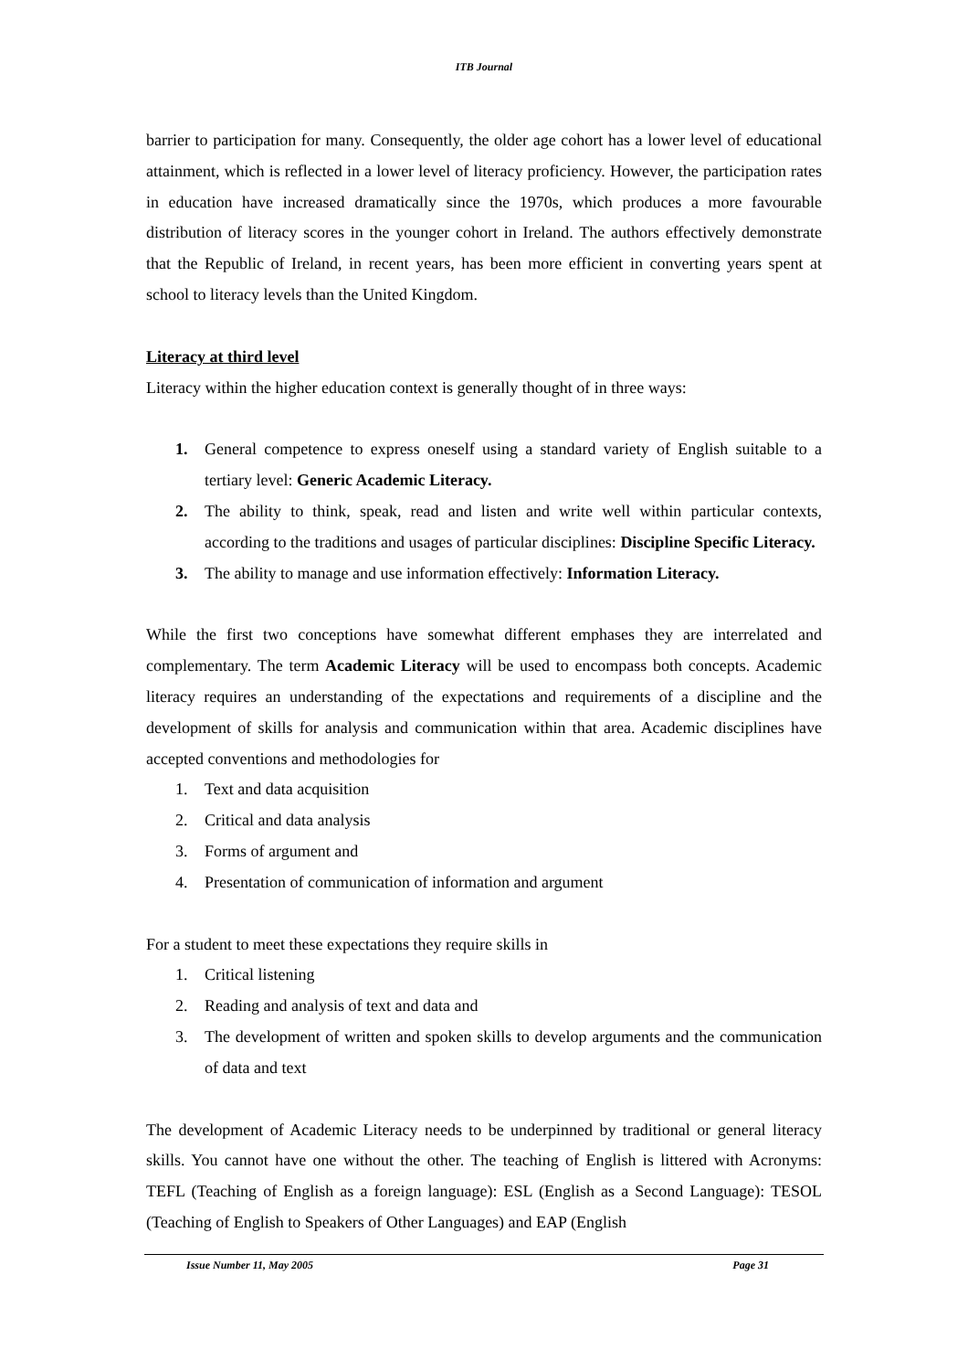ITB Journal
barrier to participation for many. Consequently, the older age cohort has a lower level of educational attainment, which is reflected in a lower level of literacy proficiency. However, the participation rates in education have increased dramatically since the 1970s, which produces a more favourable distribution of literacy scores in the younger cohort in Ireland. The authors effectively demonstrate that the Republic of Ireland, in recent years, has been more efficient in converting years spent at school to literacy levels than the United Kingdom.
Literacy at third level
Literacy within the higher education context is generally thought of in three ways:
1. General competence to express oneself using a standard variety of English suitable to a tertiary level: Generic Academic Literacy.
2. The ability to think, speak, read and listen and write well within particular contexts, according to the traditions and usages of particular disciplines: Discipline Specific Literacy.
3. The ability to manage and use information effectively: Information Literacy.
While the first two conceptions have somewhat different emphases they are interrelated and complementary. The term Academic Literacy will be used to encompass both concepts. Academic literacy requires an understanding of the expectations and requirements of a discipline and the development of skills for analysis and communication within that area. Academic disciplines have accepted conventions and methodologies for
1. Text and data acquisition
2. Critical and data analysis
3. Forms of argument and
4. Presentation of communication of information and argument
For a student to meet these expectations they require skills in
1. Critical listening
2. Reading and analysis of text and data and
3. The development of written and spoken skills to develop arguments and the communication of data and text
The development of Academic Literacy needs to be underpinned by traditional or general literacy skills. You cannot have one without the other. The teaching of English is littered with Acronyms: TEFL (Teaching of English as a foreign language): ESL (English as a Second Language): TESOL (Teaching of English to Speakers of Other Languages) and EAP (English
Issue Number 11, May 2005 Page 31